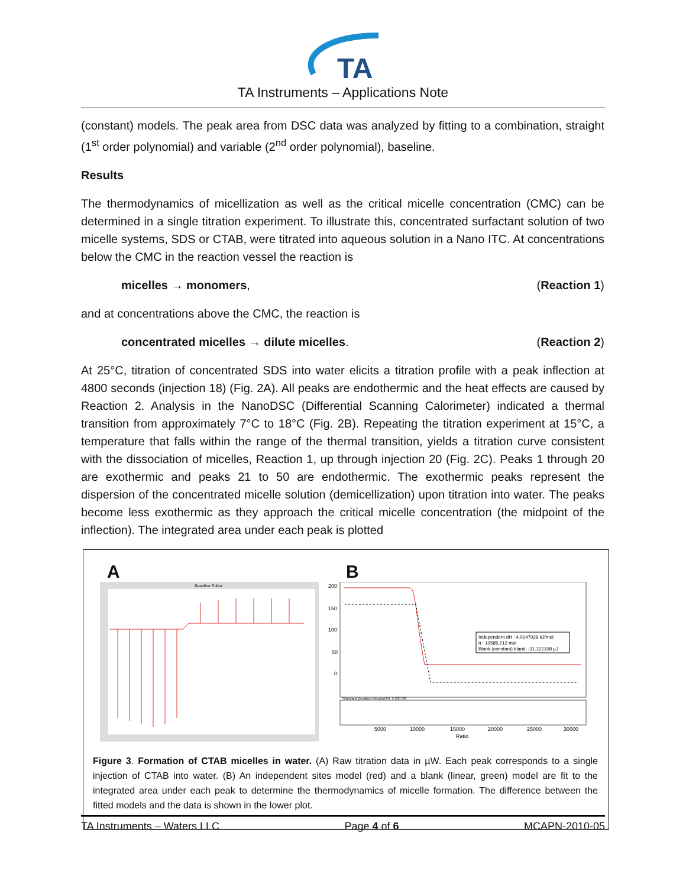TA
TA Instruments – Applications Note
(constant) models. The peak area from DSC data was analyzed by fitting to a combination, straight (1<sup>st</sup> order polynomial) and variable (2<sup>nd</sup> order polynomial), baseline.
Results
The thermodynamics of micellization as well as the critical micelle concentration (CMC) can be determined in a single titration experiment. To illustrate this, concentrated surfactant solution of two micelle systems, SDS or CTAB, were titrated into aqueous solution in a Nano ITC. At concentrations below the CMC in the reaction vessel the reaction is
micelles → monomers, (Reaction 1)
and at concentrations above the CMC, the reaction is
concentrated micelles → dilute micelles. (Reaction 2)
At 25°C, titration of concentrated SDS into water elicits a titration profile with a peak inflection at 4800 seconds (injection 18) (Fig. 2A). All peaks are endothermic and the heat effects are caused by Reaction 2. Analysis in the NanoDSC (Differential Scanning Calorimeter) indicated a thermal transition from approximately 7°C to 18°C (Fig. 2B). Repeating the titration experiment at 15°C, a temperature that falls within the range of the thermal transition, yields a titration curve consistent with the dissociation of micelles, Reaction 1, up through injection 20 (Fig. 2C). Peaks 1 through 20 are exothermic and peaks 21 to 50 are endothermic. The exothermic peaks represent the dispersion of the concentrated micelle solution (demicellization) upon titration into water. The peaks become less exothermic as they approach the critical micelle concentration (the midpoint of the inflection). The integrated area under each peak is plotted
A
Baseline Editor
B
200
150
100
50
0
5000
10000
15000
20000
25000
30000
Ratio
Independent dH : 4.0147029 kJ/mol
n : 10585.212 mol
Blank (constant) blank: -31.122108 µJ
Standard Deviation Around Fit: 5.935726
Figure 3. Formation of CTAB micelles in water. (A) Raw titration data in µW. Each peak corresponds to a single injection of CTAB into water. (B) An independent sites model (red) and a blank (linear, green) model are fit to the integrated area under each peak to determine the thermodynamics of micelle formation. The difference between the fitted models and the data is shown in the lower plot.
TA Instruments – Waters LLC Page 4 of 6 MCAPN-2010-05